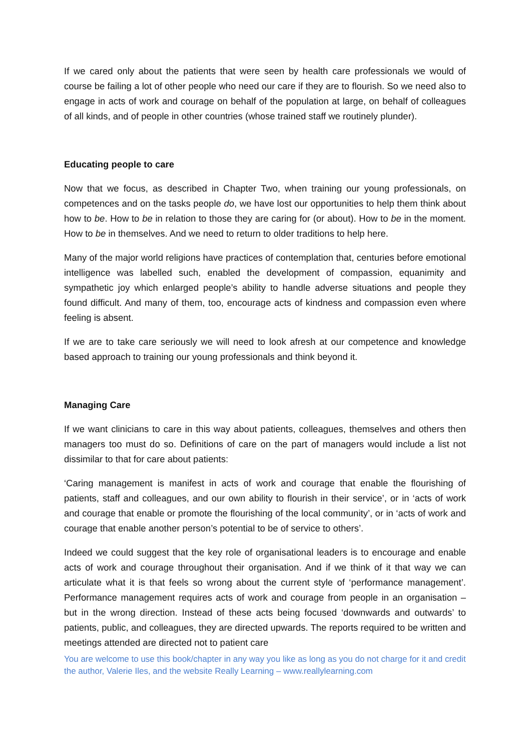If we cared only about the patients that were seen by health care professionals we would of course be failing a lot of other people who need our care if they are to flourish. So we need also to engage in acts of work and courage on behalf of the population at large, on behalf of colleagues of all kinds, and of people in other countries (whose trained staff we routinely plunder).
Educating people to care
Now that we focus, as described in Chapter Two, when training our young professionals, on competences and on the tasks people do, we have lost our opportunities to help them think about how to be. How to be in relation to those they are caring for (or about). How to be in the moment. How to be in themselves. And we need to return to older traditions to help here.
Many of the major world religions have practices of contemplation that, centuries before emotional intelligence was labelled such, enabled the development of compassion, equanimity and sympathetic joy which enlarged people’s ability to handle adverse situations and people they found difficult. And many of them, too, encourage acts of kindness and compassion even where feeling is absent.
If we are to take care seriously we will need to look afresh at our competence and knowledge based approach to training our young professionals and think beyond it.
Managing Care
If we want clinicians to care in this way about patients, colleagues, themselves and others then managers too must do so. Definitions of care on the part of managers would include a list not dissimilar to that for care about patients:
‘Caring management is manifest in acts of work and courage that enable the flourishing of patients, staff and colleagues, and our own ability to flourish in their service’, or in ‘acts of work and courage that enable or promote the flourishing of the local community’, or in ‘acts of work and courage that enable another person’s potential to be of service to others’.
Indeed we could suggest that the key role of organisational leaders is to encourage and enable acts of work and courage throughout their organisation. And if we think of it that way we can articulate what it is that feels so wrong about the current style of ‘performance management’. Performance management requires acts of work and courage from people in an organisation – but in the wrong direction. Instead of these acts being focused ‘downwards and outwards’ to patients, public, and colleagues, they are directed upwards. The reports required to be written and meetings attended are directed not to patient care
You are welcome to use this book/chapter in any way you like as long as you do not charge for it and credit the author, Valerie Iles, and the website Really Learning – www.reallylearning.com